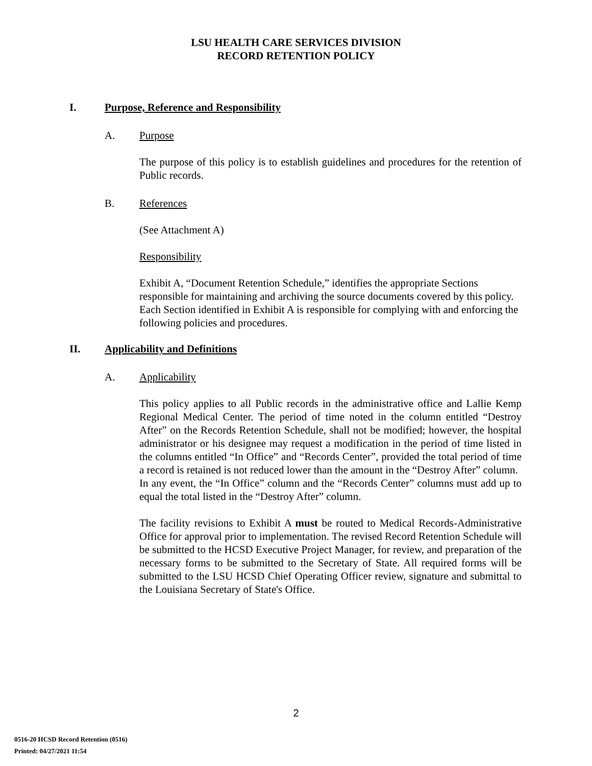LSU HEALTH CARE SERVICES DIVISION
RECORD RETENTION POLICY
I. Purpose, Reference and Responsibility
A. Purpose
The purpose of this policy is to establish guidelines and procedures for the retention of Public records.
B. References
(See Attachment A)
Responsibility
Exhibit A, “Document Retention Schedule,” identifies the appropriate Sections responsible for maintaining and archiving the source documents covered by this policy. Each Section identified in Exhibit A is responsible for complying with and enforcing the following policies and procedures.
II. Applicability and Definitions
A. Applicability
This policy applies to all Public records in the administrative office and Lallie Kemp Regional Medical Center. The period of time noted in the column entitled “Destroy After” on the Records Retention Schedule, shall not be modified; however, the hospital administrator or his designee may request a modification in the period of time listed in the columns entitled “In Office” and “Records Center”, provided the total period of time a record is retained is not reduced lower than the amount in the “Destroy After” column.
In any event, the “In Office” column and the “Records Center” columns must add up to equal the total listed in the “Destroy After” column.
The facility revisions to Exhibit A must be routed to Medical Records-Administrative Office for approval prior to implementation. The revised Record Retention Schedule will be submitted to the HCSD Executive Project Manager, for review, and preparation of the necessary forms to be submitted to the Secretary of State. All required forms will be submitted to the LSU HCSD Chief Operating Officer review, signature and submittal to the Louisiana Secretary of State's Office.
2
0516-20 HCSD Record Retention (0516)
Printed: 04/27/2021 11:54